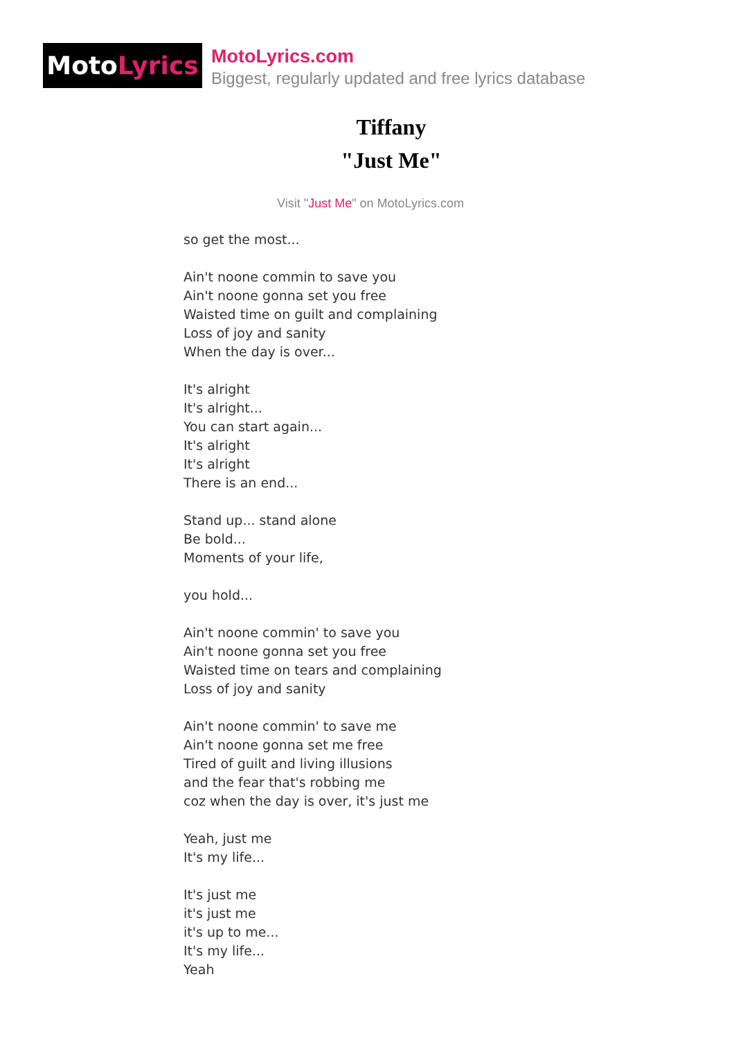Moto Lyrics
MotoLyrics.com
Biggest, regularly updated and free lyrics database
Tiffany
"Just Me"
Visit "Just Me" on MotoLyrics.com
so get the most... Ain't noone commin to save you Ain't noone gonna set you free Waisted time on guilt and complaining Loss of joy and sanity When the day is over... It's alright It's alright... You can start again... It's alright It's alright There is an end... Stand up... stand alone Be bold... Moments of your life, you hold... Ain't noone commin' to save you Ain't noone gonna set you free Waisted time on tears and complaining Loss of joy and sanity Ain't noone commin' to save me Ain't noone gonna set me free Tired of guilt and living illusions and the fear that's robbing me coz when the day is over, it's just me Yeah, just me It's my life... It's just me it's just me it's up to me... It's my life... Yeah